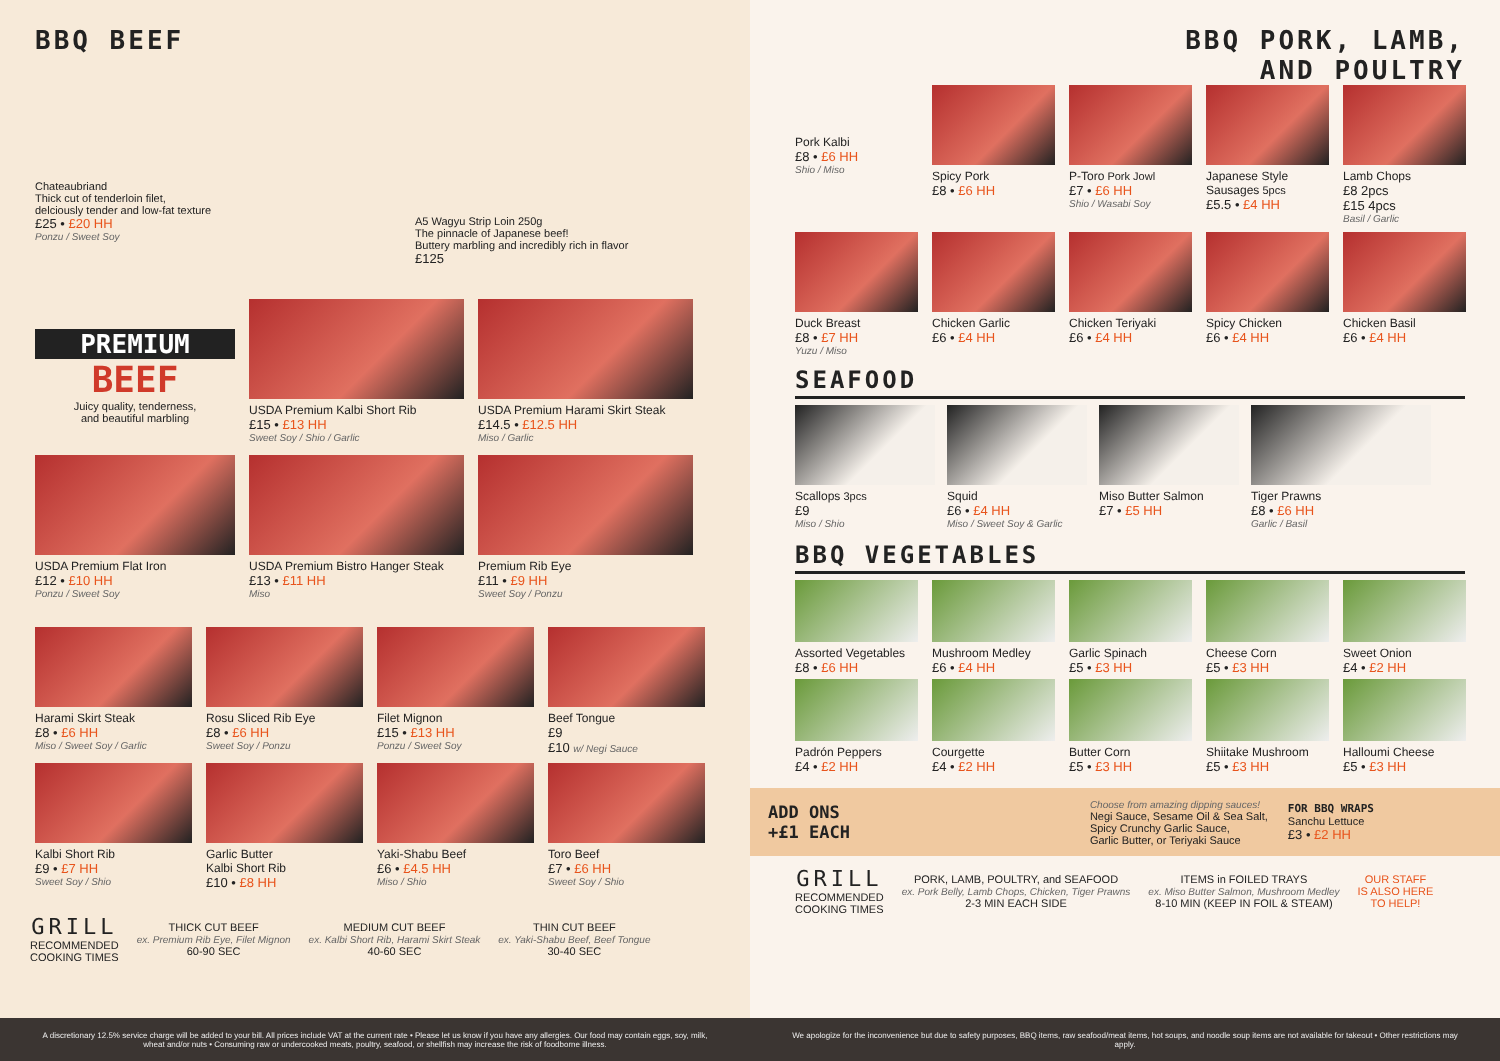BBQ BEEF
Chateaubriand
Thick cut of tenderloin filet,
delciously tender and low-fat texture
£25 • £20 HH
Ponzu / Sweet Soy
A5 Wagyu Strip Loin 250g
The pinnacle of Japanese beef!
Buttery marbling and incredibly rich in flavor
£125
PREMIUM
BEEF
Juicy quality, tenderness,
and beautiful marbling
USDA Premium Kalbi Short Rib
£15 • £13 HH
Sweet Soy / Shio / Garlic
USDA Premium Harami Skirt Steak
£14.5 • £12.5 HH
Miso / Garlic
USDA Premium Flat Iron
£12 • £10 HH
Ponzu / Sweet Soy
USDA Premium Bistro Hanger Steak
£13 • £11 HH
Miso
Premium Rib Eye
£11 • £9 HH
Sweet Soy / Ponzu
Harami Skirt Steak
£8 • £6 HH
Miso / Sweet Soy / Garlic
Rosu Sliced Rib Eye
£8 • £6 HH
Sweet Soy / Ponzu
Filet Mignon
£15 • £13 HH
Ponzu / Sweet Soy
Beef Tongue
£9
£10 w/ Negi Sauce
Kalbi Short Rib
£9 • £7 HH
Sweet Soy / Shio
Garlic Butter
Kalbi Short Rib
£10 • £8 HH
Yaki-Shabu Beef
£6 • £4.5 HH
Miso / Shio
Toro Beef
£7 • £6 HH
Sweet Soy / Shio
GRILL
RECOMMENDED
COOKING TIMES
THICK CUT BEEF
ex. Premium Rib Eye, Filet Mignon
60-90 SEC
MEDIUM CUT BEEF
ex. Kalbi Short Rib, Harami Skirt Steak
40-60 SEC
THIN CUT BEEF
ex. Yaki-Shabu Beef, Beef Tongue
30-40 SEC
BBQ PORK, LAMB,
AND POULTRY
Pork Kalbi
£8 • £6 HH
Shio / Miso
Spicy Pork
£8 • £6 HH
P-Toro Pork Jowl
£7 • £6 HH
Shio / Wasabi Soy
Japanese Style Sausages 5pcs
£5.5 • £4 HH
Lamb Chops
£8 2pcs
£15 4pcs
Basil / Garlic
Duck Breast
£8 • £7 HH
Yuzu / Miso
Chicken Garlic
£6 • £4 HH
Chicken Teriyaki
£6 • £4 HH
Spicy Chicken
£6 • £4 HH
Chicken Basil
£6 • £4 HH
SEAFOOD
Scallops 3pcs
£9
Miso / Shio
Squid
£6 • £4 HH
Miso / Sweet Soy & Garlic
Miso Butter Salmon
£7 • £5 HH
Tiger Prawns
£8 • £6 HH
Garlic / Basil
BBQ VEGETABLES
Assorted Vegetables
£8 • £6 HH
Mushroom Medley
£6 • £4 HH
Garlic Spinach
£5 • £3 HH
Cheese Corn
£5 • £3 HH
Sweet Onion
£4 • £2 HH
Padrón Peppers
£4 • £2 HH
Courgette
£4 • £2 HH
Butter Corn
£5 • £3 HH
Shiitake Mushroom
£5 • £3 HH
Halloumi Cheese
£5 • £3 HH
ADD ONS
+£1 EACH
Choose from amazing dipping sauces!
Negi Sauce, Sesame Oil & Sea Salt,
Spicy Crunchy Garlic Sauce,
Garlic Butter, or Teriyaki Sauce
FOR BBQ WRAPS
Sanchu Lettuce
£3 • £2 HH
GRILL
RECOMMENDED
COOKING TIMES
PORK, LAMB, POULTRY, and SEAFOOD
ex. Pork Belly, Lamb Chops, Chicken, Tiger Prawns
2-3 MIN EACH SIDE
ITEMS in FOILED TRAYS
ex. Miso Butter Salmon, Mushroom Medley
8-10 MIN (KEEP IN FOIL & STEAM)
OUR STAFF
IS ALSO HERE
TO HELP!
A discretionary 12.5% service charge will be added to your bill. All prices include VAT at the current rate • Please let us know if you have any allergies. Our food may contain eggs, soy, milk, wheat and/or nuts • Consuming raw or undercooked meats, poultry, seafood, or shellfish may increase the risk of foodborne illness.
We apologize for the inconvenience but due to safety purposes, BBQ items, raw seafood/meat items, hot soups, and noodle soup items are not available for takeout • Other restrictions may apply.